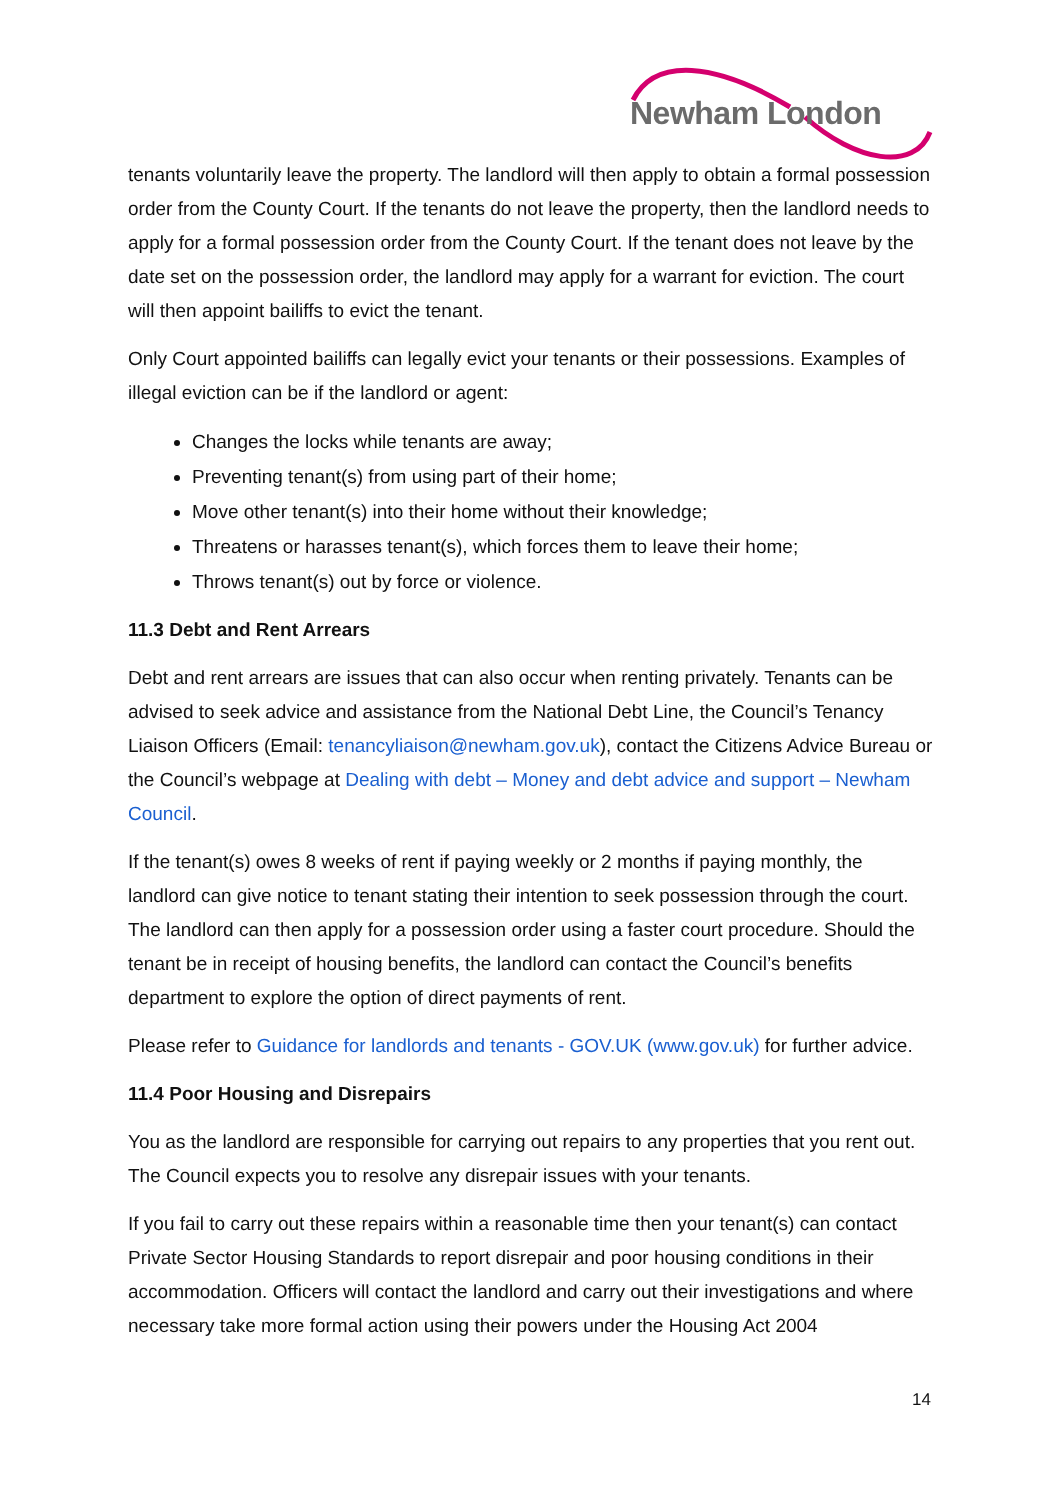Newham London
tenants voluntarily leave the property. The landlord will then apply to obtain a formal possession order from the County Court. If the tenants do not leave the property, then the landlord needs to apply for a formal possession order from the County Court. If the tenant does not leave by the date set on the possession order, the landlord may apply for a warrant for eviction. The court will then appoint bailiffs to evict the tenant.
Only Court appointed bailiffs can legally evict your tenants or their possessions. Examples of illegal eviction can be if the landlord or agent:
Changes the locks while tenants are away;
Preventing tenant(s) from using part of their home;
Move other tenant(s) into their home without their knowledge;
Threatens or harasses tenant(s), which forces them to leave their home;
Throws tenant(s) out by force or violence.
11.3 Debt and Rent Arrears
Debt and rent arrears are issues that can also occur when renting privately. Tenants can be advised to seek advice and assistance from the National Debt Line, the Council’s Tenancy Liaison Officers (Email: tenancyliaison@newham.gov.uk), contact the Citizens Advice Bureau or the Council’s webpage at Dealing with debt – Money and debt advice and support – Newham Council.
If the tenant(s) owes 8 weeks of rent if paying weekly or 2 months if paying monthly, the landlord can give notice to tenant stating their intention to seek possession through the court. The landlord can then apply for a possession order using a faster court procedure. Should the tenant be in receipt of housing benefits, the landlord can contact the Council’s benefits department to explore the option of direct payments of rent.
Please refer to Guidance for landlords and tenants - GOV.UK (www.gov.uk) for further advice.
11.4 Poor Housing and Disrepairs
You as the landlord are responsible for carrying out repairs to any properties that you rent out. The Council expects you to resolve any disrepair issues with your tenants.
If you fail to carry out these repairs within a reasonable time then your tenant(s) can contact Private Sector Housing Standards to report disrepair and poor housing conditions in their accommodation. Officers will contact the landlord and carry out their investigations and where necessary take more formal action using their powers under the Housing Act 2004
14